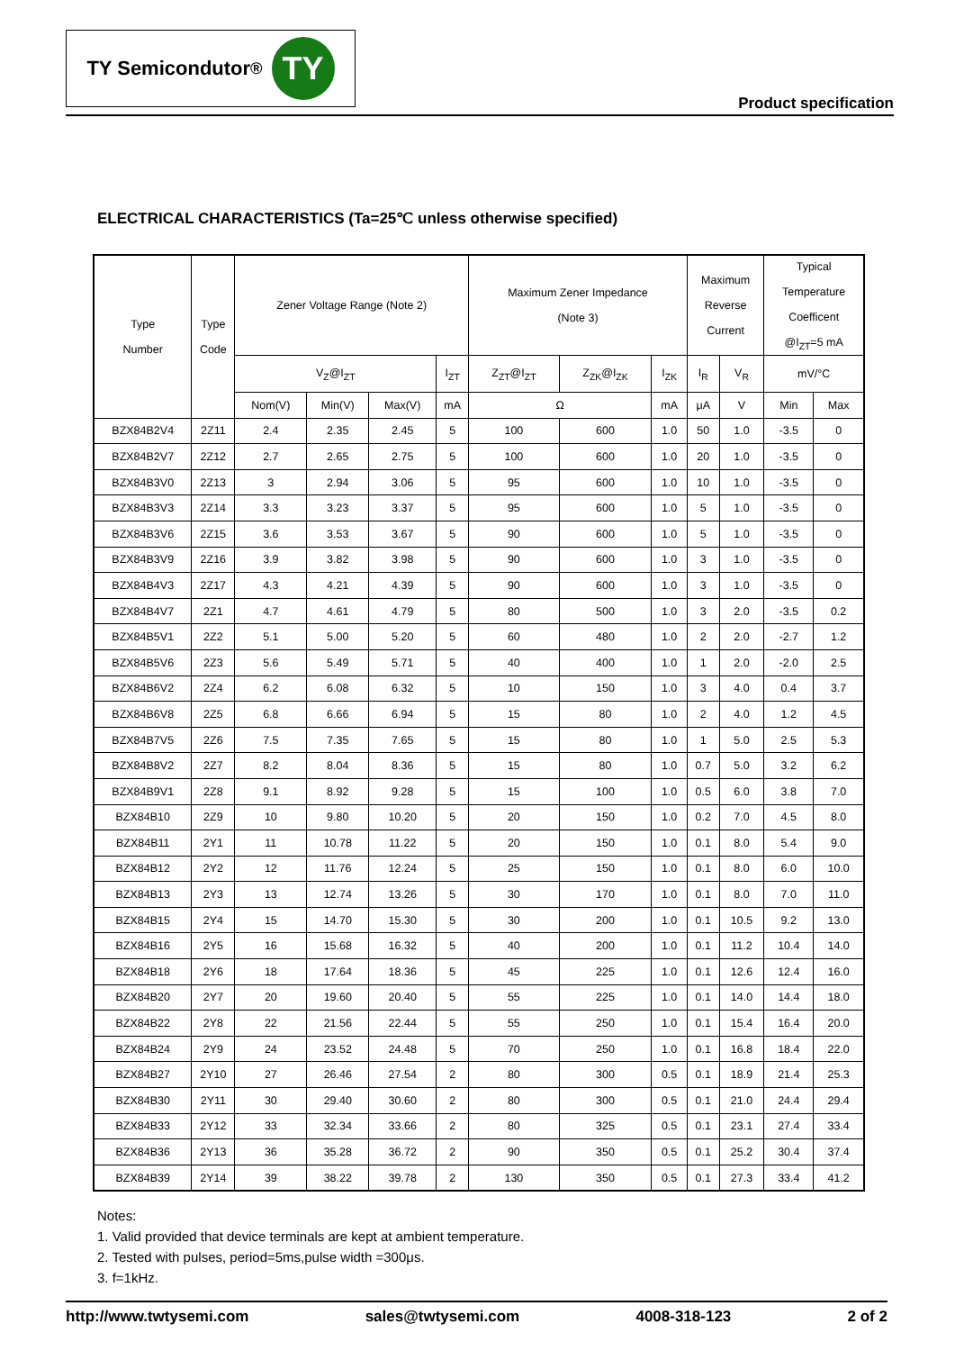TY Semicondutor<sup>®</sup> TY
Product specification
ELECTRICAL CHARACTERISTICS (Ta=25℃ unless otherwise specified)
| Type Number | Type Code | Zener Voltage Range (Note 2) | | | | Maximum Zener Impedance (Note 3) | | | Maximum Reverse Current | | Typical Temperature Coefficent @I<sub>ZT</sub>=5 mA | |
| --- | --- | --- | --- | --- | --- | --- | --- | --- | --- | --- | --- | --- |
| | | V<sub>Z</sub>@I<sub>ZT</sub> | | | I<sub>ZT</sub> | Z<sub>ZT</sub>@I<sub>ZT</sub> | Z<sub>ZK</sub>@I<sub>ZK</sub> | I<sub>ZK</sub> | I<sub>R</sub> | V<sub>R</sub> | mV/°C | |
| | | Nom(V) | Min(V) | Max(V) | mA | Ω | | mA | μA | V | Min | Max |
| BZX84B2V4 | 2Z11 | 2.4 | 2.35 | 2.45 | 5 | 100 | 600 | 1.0 | 50 | 1.0 | -3.5 | 0 |
| BZX84B2V7 | 2Z12 | 2.7 | 2.65 | 2.75 | 5 | 100 | 600 | 1.0 | 20 | 1.0 | -3.5 | 0 |
| BZX84B3V0 | 2Z13 | 3 | 2.94 | 3.06 | 5 | 95 | 600 | 1.0 | 10 | 1.0 | -3.5 | 0 |
| BZX84B3V3 | 2Z14 | 3.3 | 3.23 | 3.37 | 5 | 95 | 600 | 1.0 | 5 | 1.0 | -3.5 | 0 |
| BZX84B3V6 | 2Z15 | 3.6 | 3.53 | 3.67 | 5 | 90 | 600 | 1.0 | 5 | 1.0 | -3.5 | 0 |
| BZX84B3V9 | 2Z16 | 3.9 | 3.82 | 3.98 | 5 | 90 | 600 | 1.0 | 3 | 1.0 | -3.5 | 0 |
| BZX84B4V3 | 2Z17 | 4.3 | 4.21 | 4.39 | 5 | 90 | 600 | 1.0 | 3 | 1.0 | -3.5 | 0 |
| BZX84B4V7 | 2Z1 | 4.7 | 4.61 | 4.79 | 5 | 80 | 500 | 1.0 | 3 | 2.0 | -3.5 | 0.2 |
| BZX84B5V1 | 2Z2 | 5.1 | 5.00 | 5.20 | 5 | 60 | 480 | 1.0 | 2 | 2.0 | -2.7 | 1.2 |
| BZX84B5V6 | 2Z3 | 5.6 | 5.49 | 5.71 | 5 | 40 | 400 | 1.0 | 1 | 2.0 | -2.0 | 2.5 |
| BZX84B6V2 | 2Z4 | 6.2 | 6.08 | 6.32 | 5 | 10 | 150 | 1.0 | 3 | 4.0 | 0.4 | 3.7 |
| BZX84B6V8 | 2Z5 | 6.8 | 6.66 | 6.94 | 5 | 15 | 80 | 1.0 | 2 | 4.0 | 1.2 | 4.5 |
| BZX84B7V5 | 2Z6 | 7.5 | 7.35 | 7.65 | 5 | 15 | 80 | 1.0 | 1 | 5.0 | 2.5 | 5.3 |
| BZX84B8V2 | 2Z7 | 8.2 | 8.04 | 8.36 | 5 | 15 | 80 | 1.0 | 0.7 | 5.0 | 3.2 | 6.2 |
| BZX84B9V1 | 2Z8 | 9.1 | 8.92 | 9.28 | 5 | 15 | 100 | 1.0 | 0.5 | 6.0 | 3.8 | 7.0 |
| BZX84B10 | 2Z9 | 10 | 9.80 | 10.20 | 5 | 20 | 150 | 1.0 | 0.2 | 7.0 | 4.5 | 8.0 |
| BZX84B11 | 2Y1 | 11 | 10.78 | 11.22 | 5 | 20 | 150 | 1.0 | 0.1 | 8.0 | 5.4 | 9.0 |
| BZX84B12 | 2Y2 | 12 | 11.76 | 12.24 | 5 | 25 | 150 | 1.0 | 0.1 | 8.0 | 6.0 | 10.0 |
| BZX84B13 | 2Y3 | 13 | 12.74 | 13.26 | 5 | 30 | 170 | 1.0 | 0.1 | 8.0 | 7.0 | 11.0 |
| BZX84B15 | 2Y4 | 15 | 14.70 | 15.30 | 5 | 30 | 200 | 1.0 | 0.1 | 10.5 | 9.2 | 13.0 |
| BZX84B16 | 2Y5 | 16 | 15.68 | 16.32 | 5 | 40 | 200 | 1.0 | 0.1 | 11.2 | 10.4 | 14.0 |
| BZX84B18 | 2Y6 | 18 | 17.64 | 18.36 | 5 | 45 | 225 | 1.0 | 0.1 | 12.6 | 12.4 | 16.0 |
| BZX84B20 | 2Y7 | 20 | 19.60 | 20.40 | 5 | 55 | 225 | 1.0 | 0.1 | 14.0 | 14.4 | 18.0 |
| BZX84B22 | 2Y8 | 22 | 21.56 | 22.44 | 5 | 55 | 250 | 1.0 | 0.1 | 15.4 | 16.4 | 20.0 |
| BZX84B24 | 2Y9 | 24 | 23.52 | 24.48 | 5 | 70 | 250 | 1.0 | 0.1 | 16.8 | 18.4 | 22.0 |
| BZX84B27 | 2Y10 | 27 | 26.46 | 27.54 | 2 | 80 | 300 | 0.5 | 0.1 | 18.9 | 21.4 | 25.3 |
| BZX84B30 | 2Y11 | 30 | 29.40 | 30.60 | 2 | 80 | 300 | 0.5 | 0.1 | 21.0 | 24.4 | 29.4 |
| BZX84B33 | 2Y12 | 33 | 32.34 | 33.66 | 2 | 80 | 325 | 0.5 | 0.1 | 23.1 | 27.4 | 33.4 |
| BZX84B36 | 2Y13 | 36 | 35.28 | 36.72 | 2 | 90 | 350 | 0.5 | 0.1 | 25.2 | 30.4 | 37.4 |
| BZX84B39 | 2Y14 | 39 | 38.22 | 39.78 | 2 | 130 | 350 | 0.5 | 0.1 | 27.3 | 33.4 | 41.2 |
Notes:
1. Valid provided that device terminals are kept at ambient temperature.
2. Tested with pulses, period=5ms,pulse width =300μs.
3. f=1kHz.
http://www.twtysemi.com sales@twtysemi.com 4008-318-123 2 of 2